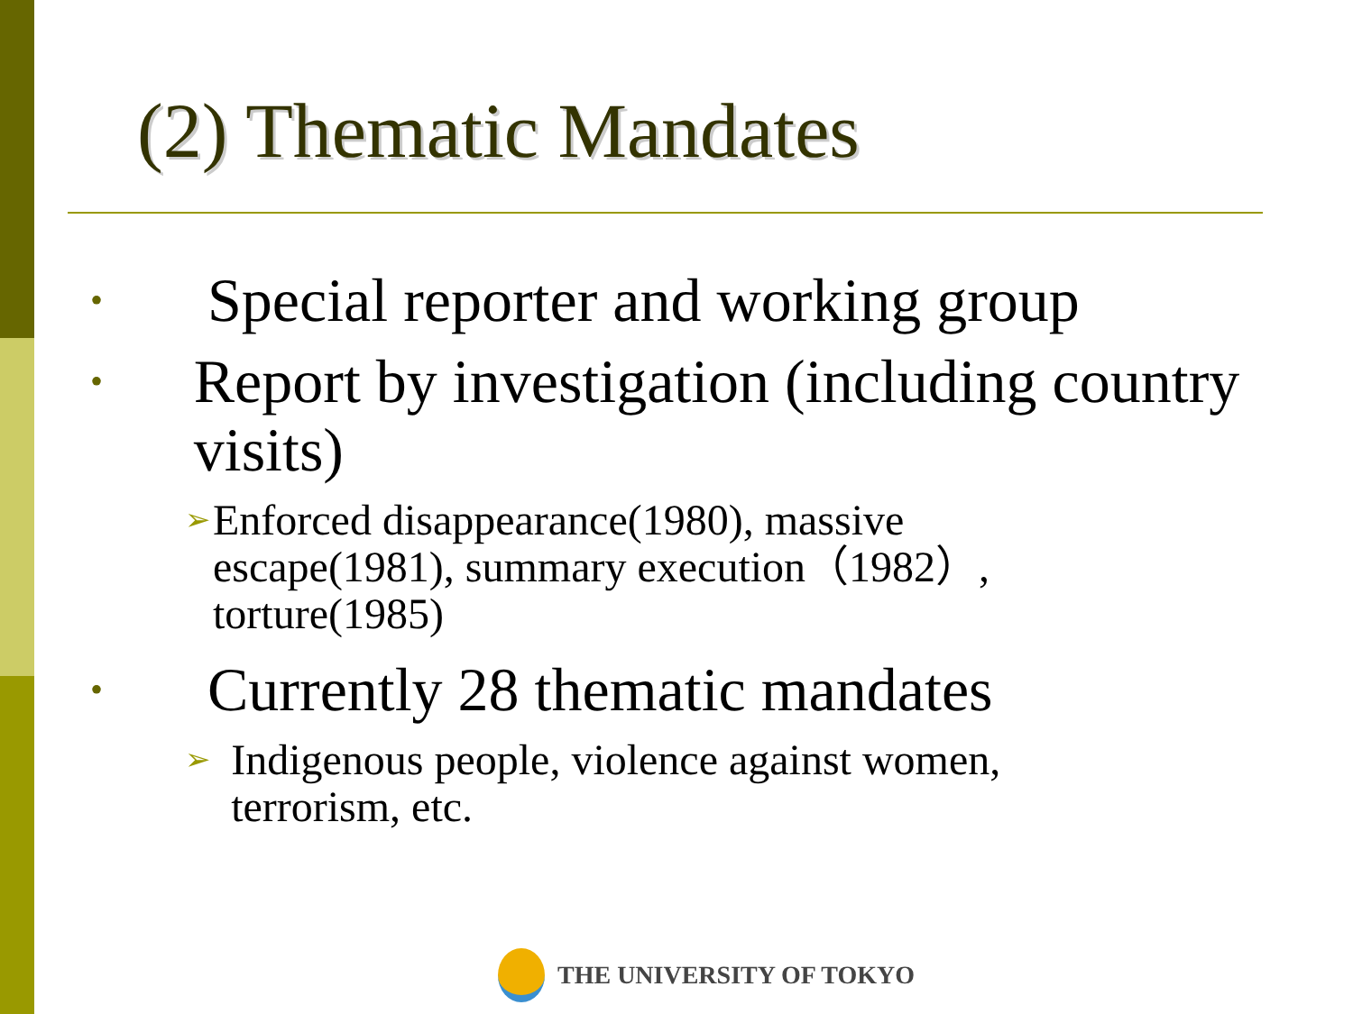(2) Thematic Mandates
• Special reporter and working group
• Report by investigation (including country visits)
➢ Enforced disappearance(1980), massive escape(1981), summary execution（1982）, torture(1985)
• Currently 28 thematic mandates
➢ Indigenous people, violence against women, terrorism, etc.
THE UNIVERSITY OF TOKYO